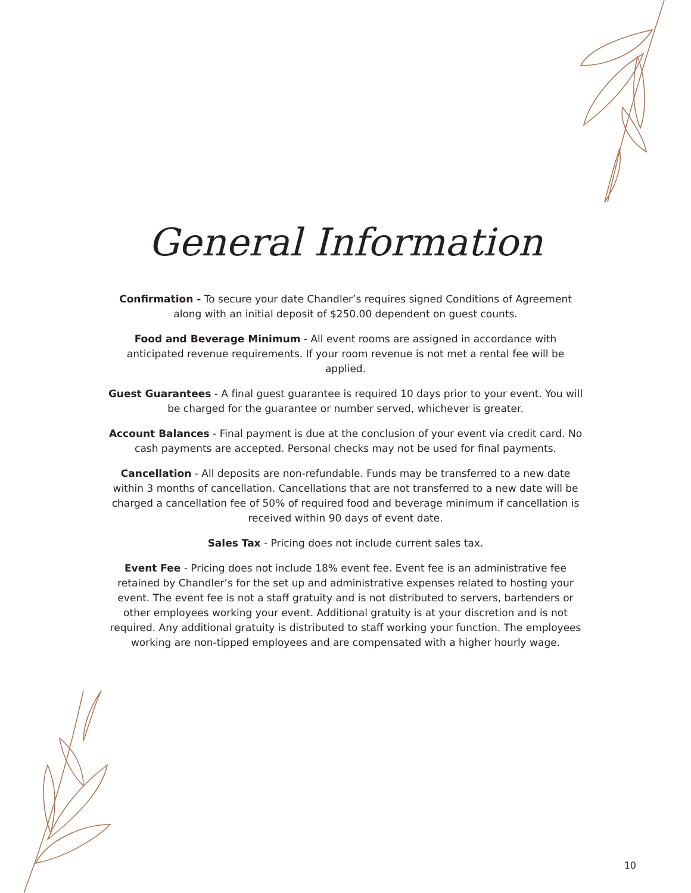General Information
Confirmation - To secure your date Chandler’s requires signed Conditions of Agreement along with an initial deposit of $250.00 dependent on guest counts.
Food and Beverage Minimum - All event rooms are assigned in accordance with anticipated revenue requirements. If your room revenue is not met a rental fee will be applied.
Guest Guarantees - A final guest guarantee is required 10 days prior to your event. You will be charged for the guarantee or number served, whichever is greater.
Account Balances - Final payment is due at the conclusion of your event via credit card. No cash payments are accepted. Personal checks may not be used for final payments.
Cancellation - All deposits are non-refundable. Funds may be transferred to a new date within 3 months of cancellation. Cancellations that are not transferred to a new date will be charged a cancellation fee of 50% of required food and beverage minimum if cancellation is received within 90 days of event date.
Sales Tax - Pricing does not include current sales tax.
Event Fee - Pricing does not include 18% event fee. Event fee is an administrative fee retained by Chandler’s for the set up and administrative expenses related to hosting your event. The event fee is not a staff gratuity and is not distributed to servers, bartenders or other employees working your event. Additional gratuity is at your discretion and is not required. Any additional gratuity is distributed to staff working your function. The employees working are non-tipped employees and are compensated with a higher hourly wage.
10